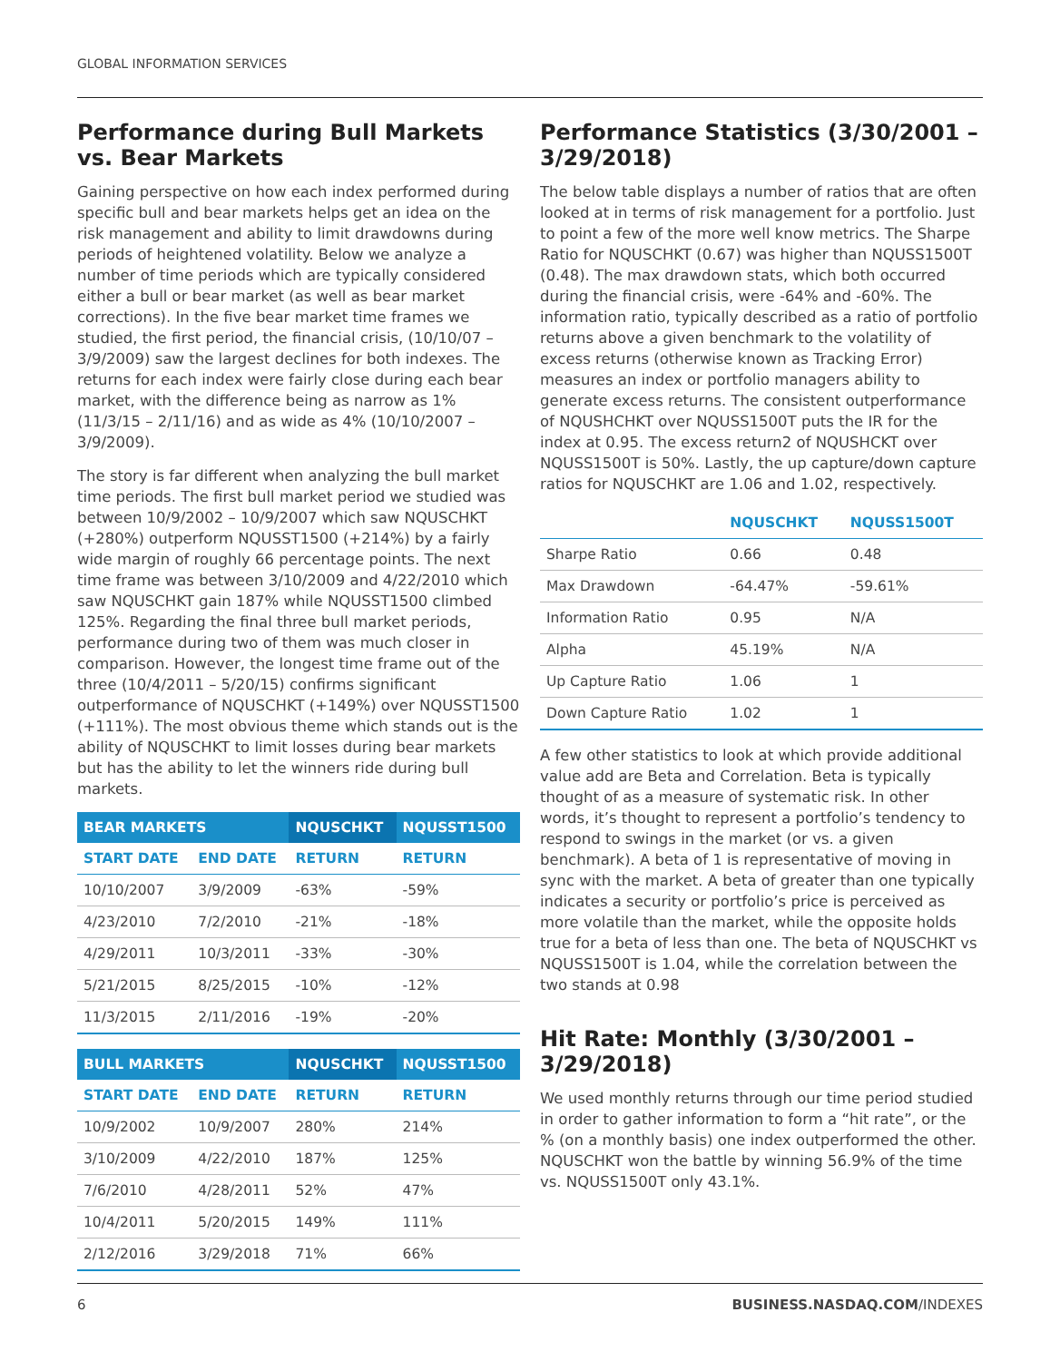GLOBAL INFORMATION SERVICES
Performance during Bull Markets vs. Bear Markets
Gaining perspective on how each index performed during specific bull and bear markets helps get an idea on the risk management and ability to limit drawdowns during periods of heightened volatility. Below we analyze a number of time periods which are typically considered either a bull or bear market (as well as bear market corrections). In the five bear market time frames we studied, the first period, the financial crisis, (10/10/07 – 3/9/2009) saw the largest declines for both indexes. The returns for each index were fairly close during each bear market, with the difference being as narrow as 1% (11/3/15 – 2/11/16) and as wide as 4% (10/10/2007 – 3/9/2009).
The story is far different when analyzing the bull market time periods. The first bull market period we studied was between 10/9/2002 – 10/9/2007 which saw NQUSCHKT (+280%) outperform NQUSST1500 (+214%) by a fairly wide margin of roughly 66 percentage points. The next time frame was between 3/10/2009 and 4/22/2010 which saw NQUSCHKT gain 187% while NQUSST1500 climbed 125%. Regarding the final three bull market periods, performance during two of them was much closer in comparison. However, the longest time frame out of the three (10/4/2011 – 5/20/15) confirms significant outperformance of NQUSCHKT (+149%) over NQUSST1500 (+111%). The most obvious theme which stands out is the ability of NQUSCHKT to limit losses during bear markets but has the ability to let the winners ride during bull markets.
| BEAR MARKETS | | NQUSCHKT | NQUSST1500 |
| --- | --- | --- | --- |
| START DATE | END DATE | RETURN | RETURN |
| 10/10/2007 | 3/9/2009 | -63% | -59% |
| 4/23/2010 | 7/2/2010 | -21% | -18% |
| 4/29/2011 | 10/3/2011 | -33% | -30% |
| 5/21/2015 | 8/25/2015 | -10% | -12% |
| 11/3/2015 | 2/11/2016 | -19% | -20% |
| BULL MARKETS | | NQUSCHKT | NQUSST1500 |
| --- | --- | --- | --- |
| START DATE | END DATE | RETURN | RETURN |
| 10/9/2002 | 10/9/2007 | 280% | 214% |
| 3/10/2009 | 4/22/2010 | 187% | 125% |
| 7/6/2010 | 4/28/2011 | 52% | 47% |
| 10/4/2011 | 5/20/2015 | 149% | 111% |
| 2/12/2016 | 3/29/2018 | 71% | 66% |
Performance Statistics (3/30/2001 – 3/29/2018)
The below table displays a number of ratios that are often looked at in terms of risk management for a portfolio. Just to point a few of the more well know metrics. The Sharpe Ratio for NQUSCHKT (0.67) was higher than NQUSS1500T (0.48). The max drawdown stats, which both occurred during the financial crisis, were -64% and -60%. The information ratio, typically described as a ratio of portfolio returns above a given benchmark to the volatility of excess returns (otherwise known as Tracking Error) measures an index or portfolio managers ability to generate excess returns. The consistent outperformance of NQUSHCHKT over NQUSS1500T puts the IR for the index at 0.95. The excess return2 of NQUSHCKT over NQUSS1500T is 50%. Lastly, the up capture/down capture ratios for NQUSCHKT are 1.06 and 1.02, respectively.
| | NQUSCHKT | NQUSS1500T |
| --- | --- | --- |
| Sharpe Ratio | 0.66 | 0.48 |
| Max Drawdown | -64.47% | -59.61% |
| Information Ratio | 0.95 | N/A |
| Alpha | 45.19% | N/A |
| Up Capture Ratio | 1.06 | 1 |
| Down Capture Ratio | 1.02 | 1 |
A few other statistics to look at which provide additional value add are Beta and Correlation. Beta is typically thought of as a measure of systematic risk. In other words, it’s thought to represent a portfolio’s tendency to respond to swings in the market (or vs. a given benchmark). A beta of 1 is representative of moving in sync with the market. A beta of greater than one typically indicates a security or portfolio’s price is perceived as more volatile than the market, while the opposite holds true for a beta of less than one. The beta of NQUSCHKT vs NQUSS1500T is 1.04, while the correlation between the two stands at 0.98
Hit Rate: Monthly (3/30/2001 – 3/29/2018)
We used monthly returns through our time period studied in order to gather information to form a “hit rate”, or the % (on a monthly basis) one index outperformed the other. NQUSCHKT won the battle by winning 56.9% of the time vs. NQUSS1500T only 43.1%.
6 BUSINESS.NASDAQ.COM/INDEXES